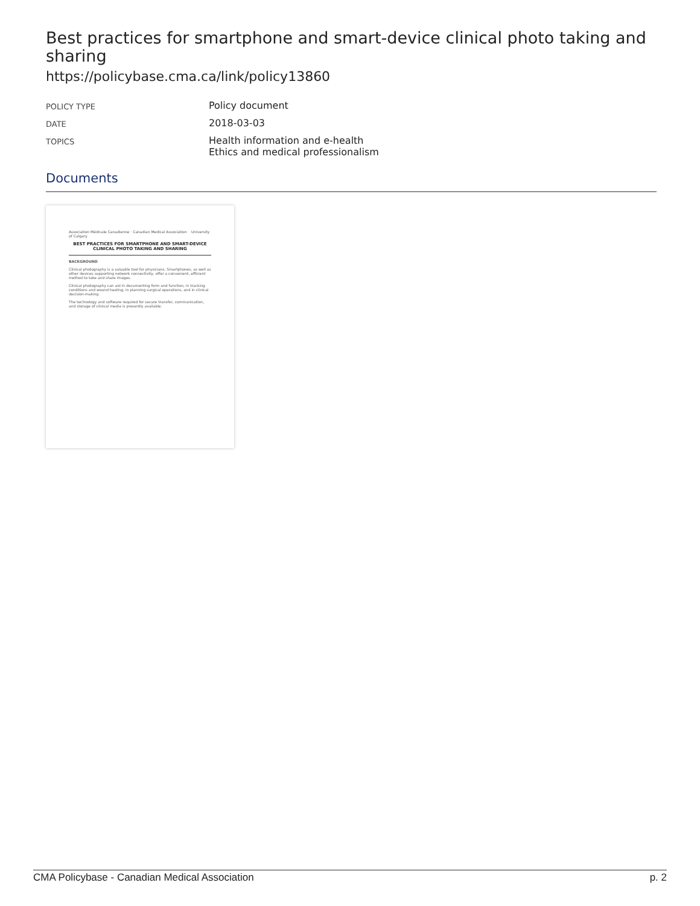Best practices for smartphone and smart-device clinical photo taking and sharing
https://policybase.cma.ca/link/policy13860
| POLICY TYPE | Policy document |
| DATE | 2018-03-03 |
| TOPICS | Health information and e-health Ethics and medical professionalism |
Documents
Association Médicale Canadienne · Canadian Medical Association University of Calgary
BEST PRACTICES FOR SMARTPHONE AND SMART-DEVICE CLINICAL PHOTO TAKING AND SHARING
BACKGROUND
Clinical photography is a valuable tool for physicians. Smartphones, as well as other devices supporting network connectivity, offer a convenient, efficient method to take and share images.
Clinical photography can aid in documenting form and function, in tracking conditions and wound healing, in planning surgical operations, and in clinical decision-making.
The technology and software required for secure transfer, communication, and storage of clinical media is presently available.
CMA Policybase - Canadian Medical Association p. 2